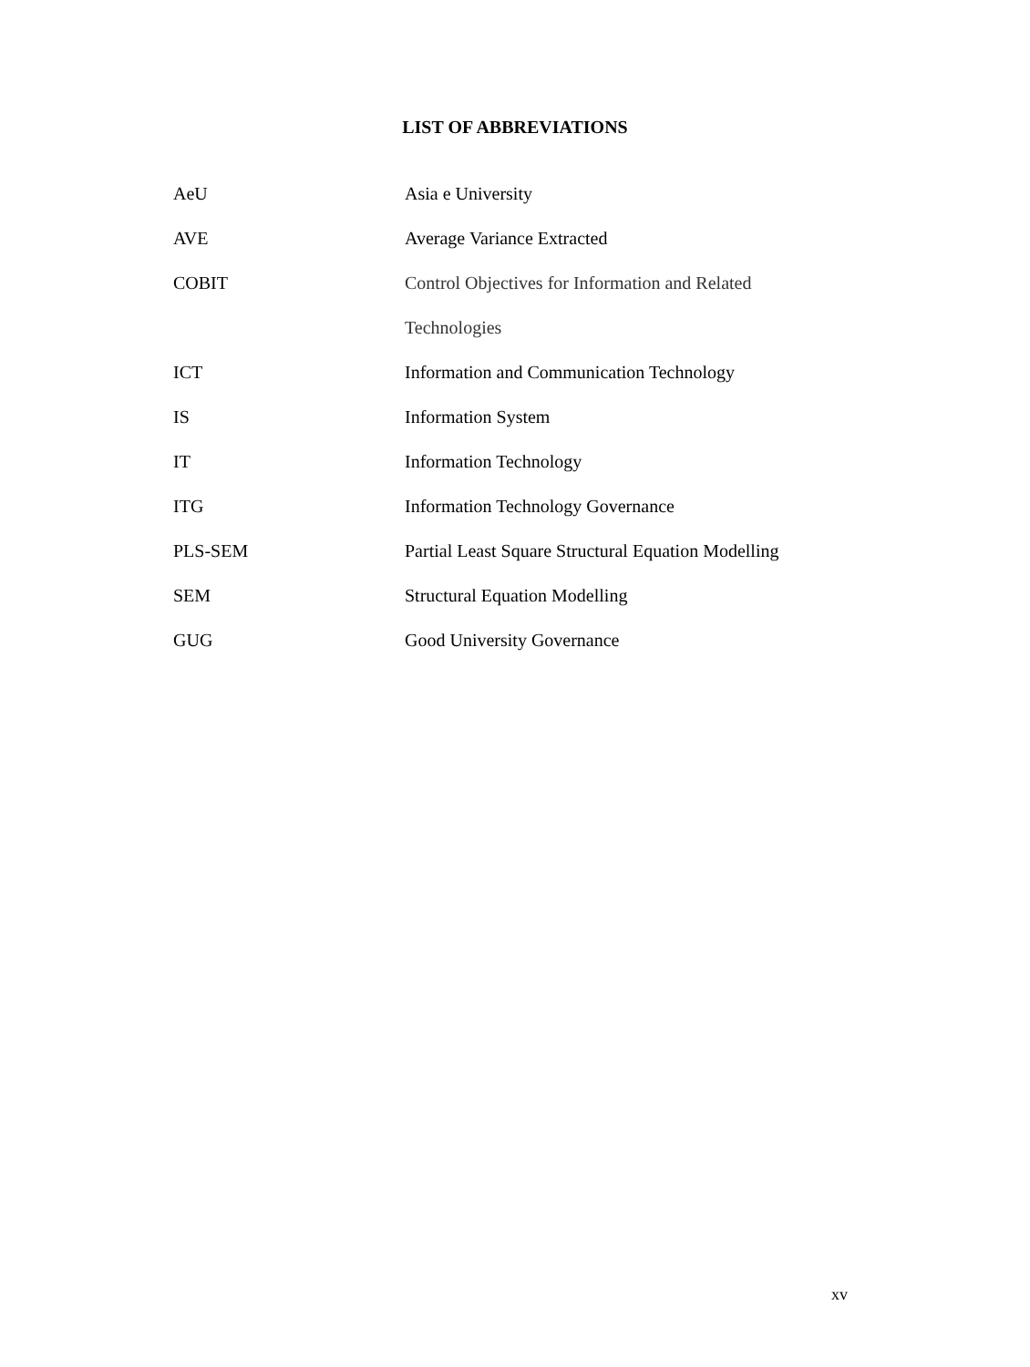LIST OF ABBREVIATIONS
| AeU | Asia e University |
| AVE | Average Variance Extracted |
| COBIT | Control Objectives for Information and Related |
| | Technologies |
| ICT | Information and Communication Technology |
| IS | Information System |
| IT | Information Technology |
| ITG | Information Technology Governance |
| PLS-SEM | Partial Least Square Structural Equation Modelling |
| SEM | Structural Equation Modelling |
| GUG | Good University Governance |
xv